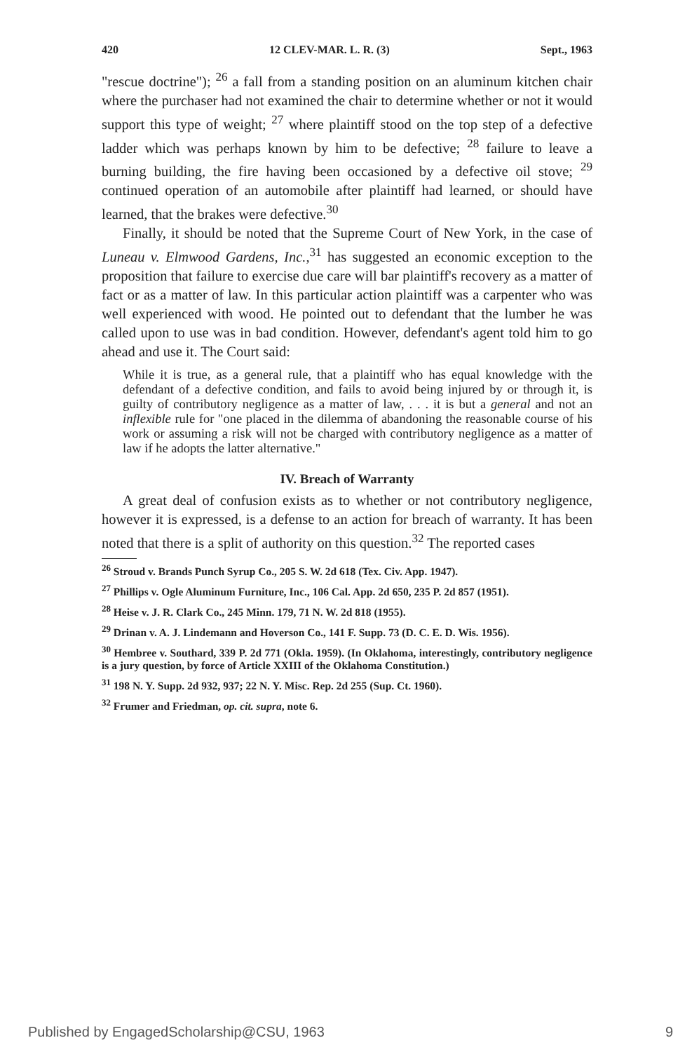420 12 CLEV-MAR. L. R. (3) Sept., 1963
"rescue doctrine"); <sup>26</sup> a fall from a standing position on an aluminum kitchen chair where the purchaser had not examined the chair to determine whether or not it would support this type of weight; <sup>27</sup> where plaintiff stood on the top step of a defective ladder which was perhaps known by him to be defective; <sup>28</sup> failure to leave a burning building, the fire having been occasioned by a defective oil stove; <sup>29</sup> continued operation of an automobile after plaintiff had learned, or should have learned, that the brakes were defective.<sup>30</sup>
Finally, it should be noted that the Supreme Court of New York, in the case of Luneau v. Elmwood Gardens, Inc.,<sup>31</sup> has suggested an economic exception to the proposition that failure to exercise due care will bar plaintiff's recovery as a matter of fact or as a matter of law. In this particular action plaintiff was a carpenter who was well experienced with wood. He pointed out to defendant that the lumber he was called upon to use was in bad condition. However, defendant's agent told him to go ahead and use it. The Court said:
While it is true, as a general rule, that a plaintiff who has equal knowledge with the defendant of a defective condition, and fails to avoid being injured by or through it, is guilty of contributory negligence as a matter of law, . . . it is but a general and not an inflexible rule for "one placed in the dilemma of abandoning the reasonable course of his work or assuming a risk will not be charged with contributory negligence as a matter of law if he adopts the latter alternative."
IV. Breach of Warranty
A great deal of confusion exists as to whether or not contributory negligence, however it is expressed, is a defense to an action for breach of warranty. It has been noted that there is a split of authority on this question.<sup>32</sup> The reported cases
<sup>26</sup> Stroud v. Brands Punch Syrup Co., 205 S. W. 2d 618 (Tex. Civ. App. 1947).
<sup>27</sup> Phillips v. Ogle Aluminum Furniture, Inc., 106 Cal. App. 2d 650, 235 P. 2d 857 (1951).
<sup>28</sup> Heise v. J. R. Clark Co., 245 Minn. 179, 71 N. W. 2d 818 (1955).
<sup>29</sup> Drinan v. A. J. Lindemann and Hoverson Co., 141 F. Supp. 73 (D. C. E. D. Wis. 1956).
<sup>30</sup> Hembree v. Southard, 339 P. 2d 771 (Okla. 1959). (In Oklahoma, interestingly, contributory negligence is a jury question, by force of Article XXIII of the Oklahoma Constitution.)
<sup>31</sup> 198 N. Y. Supp. 2d 932, 937; 22 N. Y. Misc. Rep. 2d 255 (Sup. Ct. 1960).
<sup>32</sup> Frumer and Friedman, op. cit. supra, note 6.
Published by EngagedScholarship@CSU, 1963 9